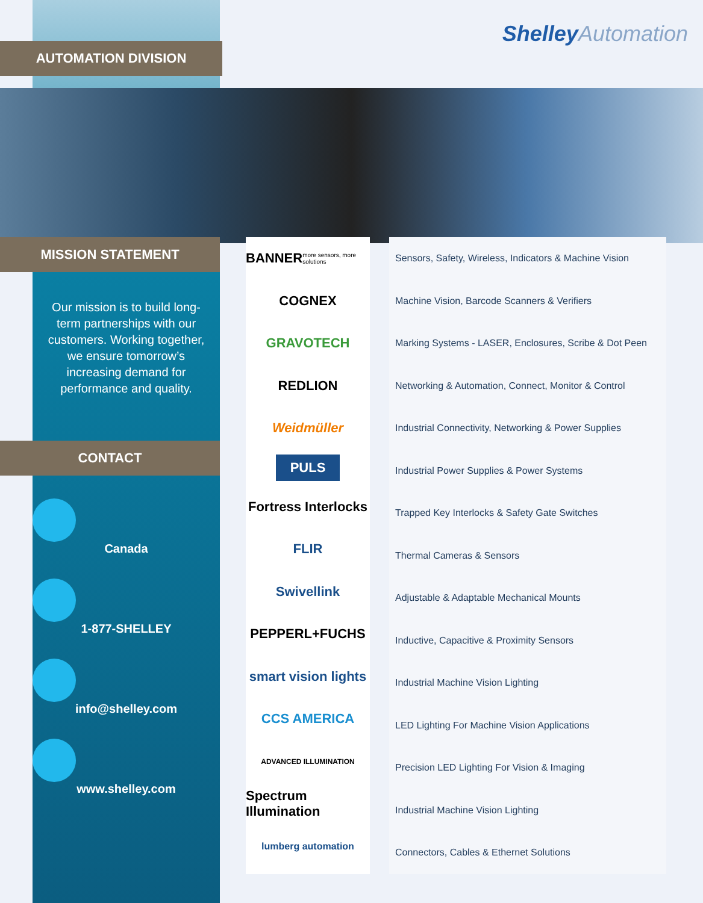AUTOMATION DIVISION
ShelleyAutomation
MISSION STATEMENT
Our mission is to build long-term partnerships with our customers. Working together, we ensure tomorrow’s increasing demand for performance and quality.
CONTACT
Canada
1-877-SHELLEY
info@shelley.com
www.shelley.com
BANNER
more sensors, more solutions
COGNEX
GRAVOTECH
REDLION
Weidmüller
PULS
Fortress Interlocks
FLIR
Swivellink
PEPPERL+FUCHS
smart vision lights
CCS AMERICA
ADVANCED ILLUMINATION
Spectrum Illumination
lumberg automation
Sensors, Safety, Wireless, Indicators & Machine Vision
Machine Vision, Barcode Scanners & Verifiers
Marking Systems - LASER, Enclosures, Scribe & Dot Peen
Networking & Automation, Connect, Monitor & Control
Industrial Connectivity, Networking & Power Supplies
Industrial Power Supplies & Power Systems
Trapped Key Interlocks & Safety Gate Switches
Thermal Cameras & Sensors
Adjustable & Adaptable Mechanical Mounts
Inductive, Capacitive & Proximity Sensors
Industrial Machine Vision Lighting
LED Lighting For Machine Vision Applications
Precision LED Lighting For Vision & Imaging
Industrial Machine Vision Lighting
Connectors, Cables & Ethernet Solutions